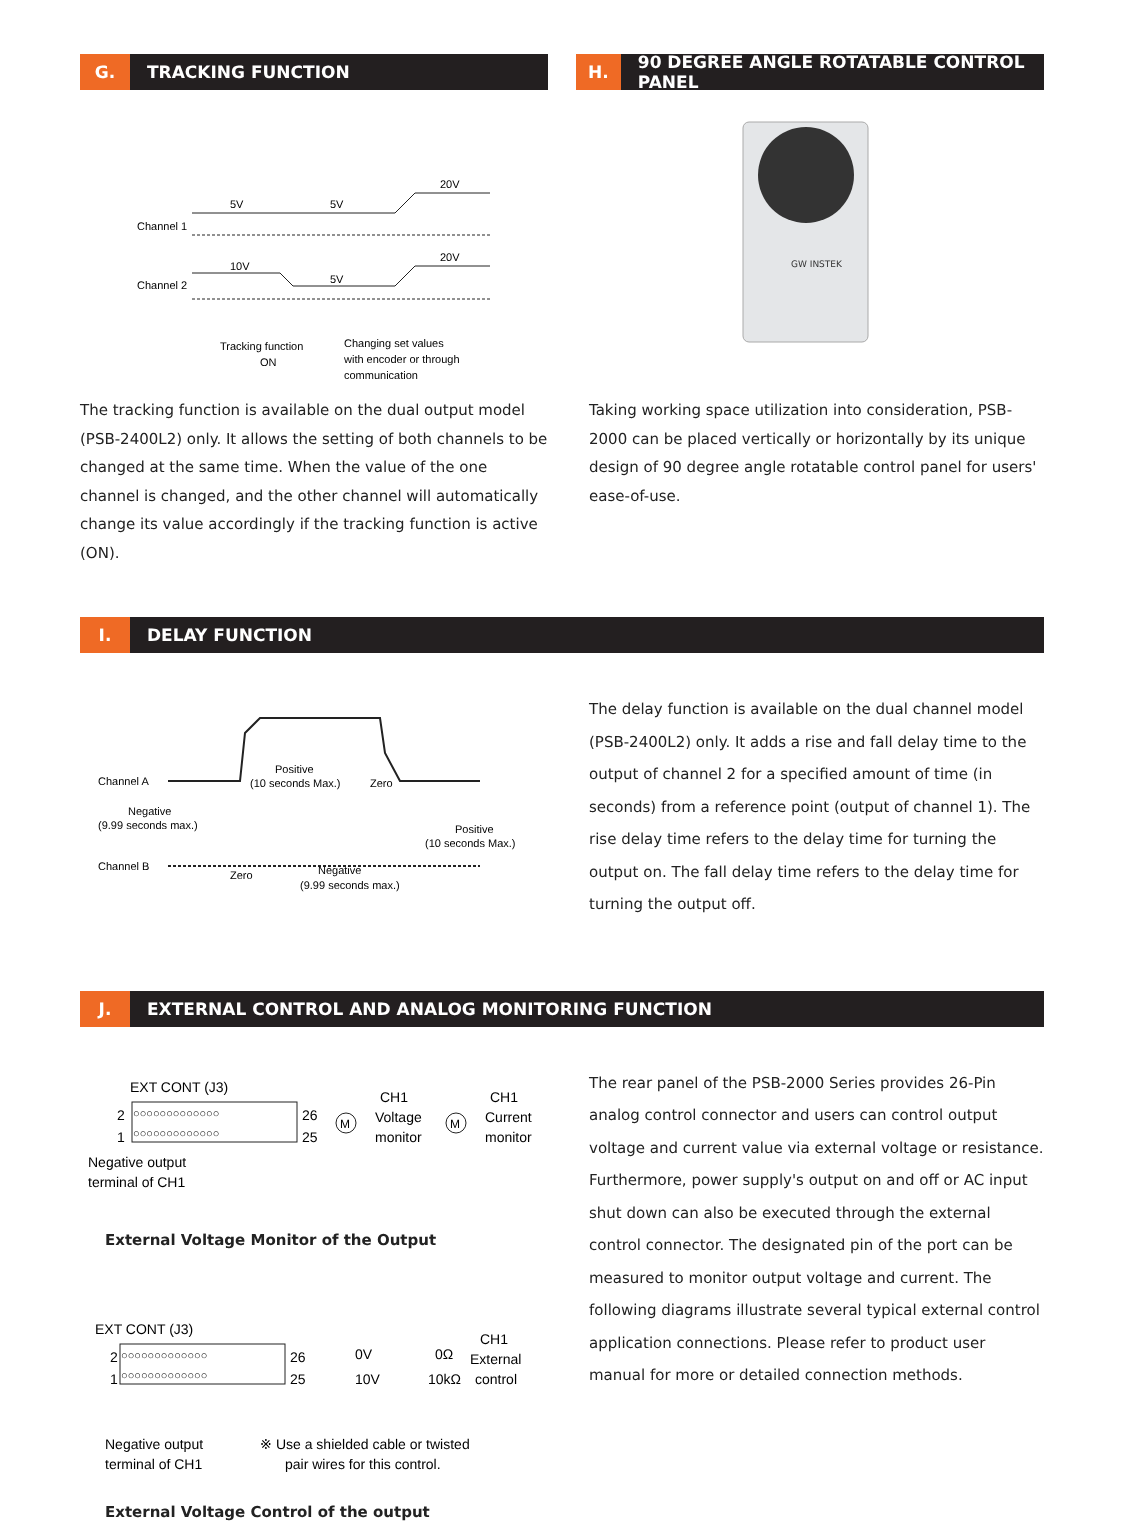G.
TRACKING FUNCTION
Channel 1
Channel 2
5V
5V
20V
10V
5V
20V
Tracking function
ON
Changing set values
with encoder or through
communication
The tracking function is available on the dual output model (PSB-2400L2) only. It allows the setting of both channels to be changed at the same time. When the value of the one channel is changed, and the other channel will automatically change its value accordingly if the tracking function is active (ON).
H.
90 DEGREE ANGLE ROTATABLE CONTROL PANEL
GW INSTEK
Taking working space utilization into consideration, PSB-2000 can be placed vertically or horizontally by its unique design of 90 degree angle rotatable control panel for users' ease-of-use.
I.
DELAY FUNCTION
Channel A
Channel B
Positive
(10 seconds Max.)
Zero
Negative
(9.99 seconds max.)
Positive
(10 seconds Max.)
Zero
Negative
(9.99 seconds max.)
The delay function is available on the dual channel model (PSB-2400L2) only. It adds a rise and fall delay time to the output of channel 2 for a specified amount of time (in seconds) from a reference point (output of channel 1). The rise delay time refers to the delay time for turning the output on. The fall delay time refers to the delay time for turning the output off.
J.
EXTERNAL CONTROL AND ANALOG MONITORING FUNCTION
EXT CONT (J3)
2
1
26
25
○○○○○○○○○○○○○
○○○○○○○○○○○○○
M
M
CH1
Voltage
monitor
CH1
Current
monitor
Negative output
terminal of CH1
External Voltage Monitor of the Output
EXT CONT (J3)
2
1
26
25
○○○○○○○○○○○○○
○○○○○○○○○○○○○
0V
10V
0Ω
10kΩ
CH1
External
control
Negative output
terminal of CH1
※ Use a shielded cable or twisted
pair wires for this control.
External Voltage Control of the output
The rear panel of the PSB-2000 Series provides 26-Pin analog control connector and users can control output voltage and current value via external voltage or resistance. Furthermore, power supply's output on and off or AC input shut down can also be executed through the external control connector. The designated pin of the port can be measured to monitor output voltage and current. The following diagrams illustrate several typical external control application connections. Please refer to product user manual for more or detailed connection methods.